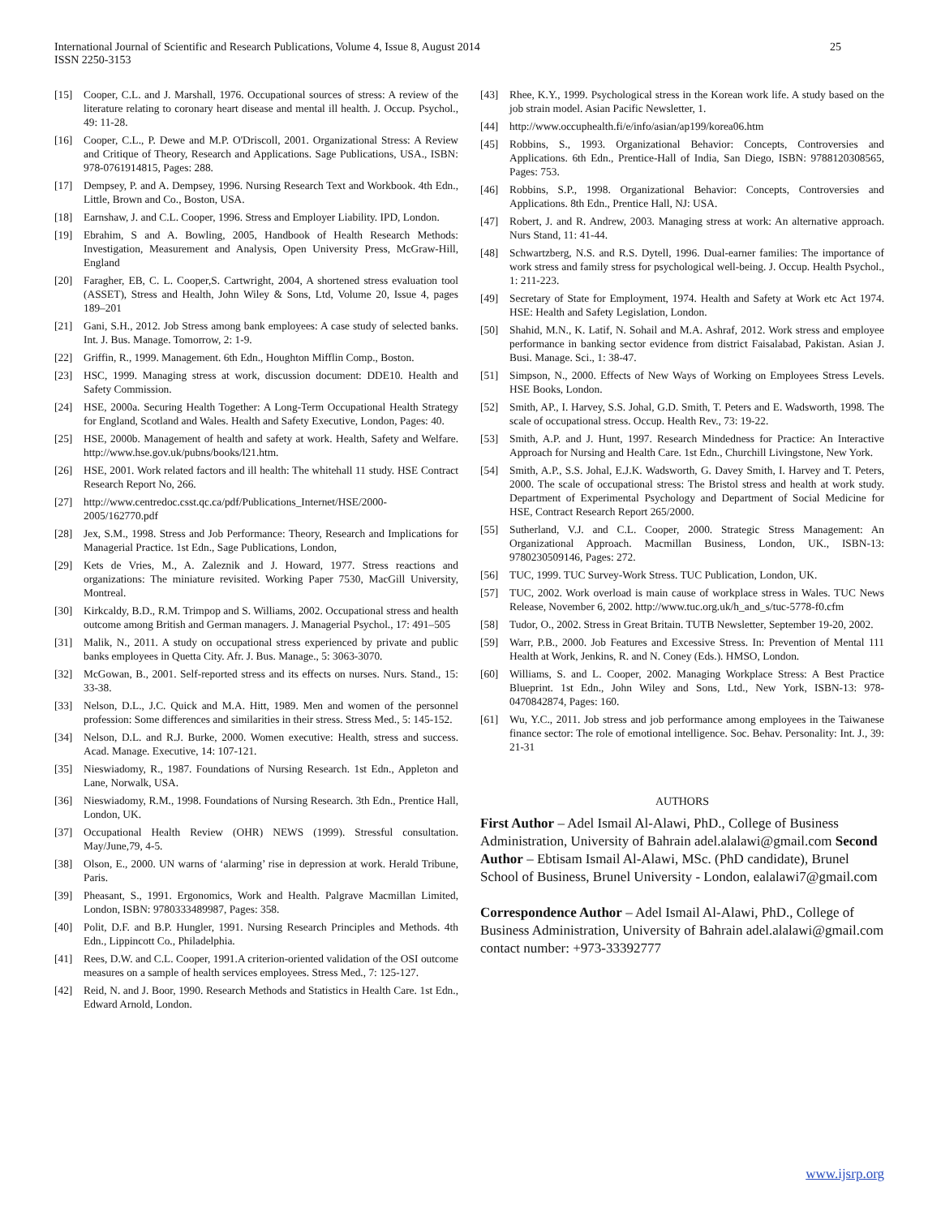International Journal of Scientific and Research Publications, Volume 4, Issue 8, August 2014
ISSN 2250-3153
25
[15] Cooper, C.L. and J. Marshall, 1976. Occupational sources of stress: A review of the literature relating to coronary heart disease and mental ill health. J. Occup. Psychol., 49: 11-28.
[16] Cooper, C.L., P. Dewe and M.P. O'Driscoll, 2001. Organizational Stress: A Review and Critique of Theory, Research and Applications. Sage Publications, USA., ISBN: 978-0761914815, Pages: 288.
[17] Dempsey, P. and A. Dempsey, 1996. Nursing Research Text and Workbook. 4th Edn., Little, Brown and Co., Boston, USA.
[18] Earnshaw, J. and C.L. Cooper, 1996. Stress and Employer Liability. IPD, London.
[19] Ebrahim, S and A. Bowling, 2005, Handbook of Health Research Methods: Investigation, Measurement and Analysis, Open University Press, McGraw-Hill, England
[20] Faragher, EB, C. L. Cooper,S. Cartwright, 2004, A shortened stress evaluation tool (ASSET), Stress and Health, John Wiley & Sons, Ltd, Volume 20, Issue 4, pages 189–201
[21] Gani, S.H., 2012. Job Stress among bank employees: A case study of selected banks. Int. J. Bus. Manage. Tomorrow, 2: 1-9.
[22] Griffin, R., 1999. Management. 6th Edn., Houghton Mifflin Comp., Boston.
[23] HSC, 1999. Managing stress at work, discussion document: DDE10. Health and Safety Commission.
[24] HSE, 2000a. Securing Health Together: A Long-Term Occupational Health Strategy for England, Scotland and Wales. Health and Safety Executive, London, Pages: 40.
[25] HSE, 2000b. Management of health and safety at work. Health, Safety and Welfare. http://www.hse.gov.uk/pubns/books/l21.htm.
[26] HSE, 2001. Work related factors and ill health: The whitehall 11 study. HSE Contract Research Report No, 266.
[27] http://www.centredoc.csst.qc.ca/pdf/Publications_Internet/HSE/2000-2005/162770.pdf
[28] Jex, S.M., 1998. Stress and Job Performance: Theory, Research and Implications for Managerial Practice. 1st Edn., Sage Publications, London,
[29] Kets de Vries, M., A. Zaleznik and J. Howard, 1977. Stress reactions and organizations: The miniature revisited. Working Paper 7530, MacGill University, Montreal.
[30] Kirkcaldy, B.D., R.M. Trimpop and S. Williams, 2002. Occupational stress and health outcome among British and German managers. J. Managerial Psychol., 17: 491–505
[31] Malik, N., 2011. A study on occupational stress experienced by private and public banks employees in Quetta City. Afr. J. Bus. Manage., 5: 3063-3070.
[32] McGowan, B., 2001. Self-reported stress and its effects on nurses. Nurs. Stand., 15: 33-38.
[33] Nelson, D.L., J.C. Quick and M.A. Hitt, 1989. Men and women of the personnel profession: Some differences and similarities in their stress. Stress Med., 5: 145-152.
[34] Nelson, D.L. and R.J. Burke, 2000. Women executive: Health, stress and success. Acad. Manage. Executive, 14: 107-121.
[35] Nieswiadomy, R., 1987. Foundations of Nursing Research. 1st Edn., Appleton and Lane, Norwalk, USA.
[36] Nieswiadomy, R.M., 1998. Foundations of Nursing Research. 3th Edn., Prentice Hall, London, UK.
[37] Occupational Health Review (OHR) NEWS (1999). Stressful consultation. May/June,79, 4-5.
[38] Olson, E., 2000. UN warns of ‘alarming’ rise in depression at work. Herald Tribune, Paris.
[39] Pheasant, S., 1991. Ergonomics, Work and Health. Palgrave Macmillan Limited, London, ISBN: 9780333489987, Pages: 358.
[40] Polit, D.F. and B.P. Hungler, 1991. Nursing Research Principles and Methods. 4th Edn., Lippincott Co., Philadelphia.
[41] Rees, D.W. and C.L. Cooper, 1991.A criterion-oriented validation of the OSI outcome measures on a sample of health services employees. Stress Med., 7: 125-127.
[42] Reid, N. and J. Boor, 1990. Research Methods and Statistics in Health Care. 1st Edn., Edward Arnold, London.
[43] Rhee, K.Y., 1999. Psychological stress in the Korean work life. A study based on the job strain model. Asian Pacific Newsletter, 1.
[44] http://www.occuphealth.fi/e/info/asian/ap199/korea06.htm
[45] Robbins, S., 1993. Organizational Behavior: Concepts, Controversies and Applications. 6th Edn., Prentice-Hall of India, San Diego, ISBN: 9788120308565, Pages: 753.
[46] Robbins, S.P., 1998. Organizational Behavior: Concepts, Controversies and Applications. 8th Edn., Prentice Hall, NJ: USA.
[47] Robert, J. and R. Andrew, 2003. Managing stress at work: An alternative approach. Nurs Stand, 11: 41-44.
[48] Schwartzberg, N.S. and R.S. Dytell, 1996. Dual-earner families: The importance of work stress and family stress for psychological well-being. J. Occup. Health Psychol., 1: 211-223.
[49] Secretary of State for Employment, 1974. Health and Safety at Work etc Act 1974. HSE: Health and Safety Legislation, London.
[50] Shahid, M.N., K. Latif, N. Sohail and M.A. Ashraf, 2012. Work stress and employee performance in banking sector evidence from district Faisalabad, Pakistan. Asian J. Busi. Manage. Sci., 1: 38-47.
[51] Simpson, N., 2000. Effects of New Ways of Working on Employees Stress Levels. HSE Books, London.
[52] Smith, AP., I. Harvey, S.S. Johal, G.D. Smith, T. Peters and E. Wadsworth, 1998. The scale of occupational stress. Occup. Health Rev., 73: 19-22.
[53] Smith, A.P. and J. Hunt, 1997. Research Mindedness for Practice: An Interactive Approach for Nursing and Health Care. 1st Edn., Churchill Livingstone, New York.
[54] Smith, A.P., S.S. Johal, E.J.K. Wadsworth, G. Davey Smith, I. Harvey and T. Peters, 2000. The scale of occupational stress: The Bristol stress and health at work study. Department of Experimental Psychology and Department of Social Medicine for HSE, Contract Research Report 265/2000.
[55] Sutherland, V.J. and C.L. Cooper, 2000. Strategic Stress Management: An Organizational Approach. Macmillan Business, London, UK., ISBN-13: 9780230509146, Pages: 272.
[56] TUC, 1999. TUC Survey-Work Stress. TUC Publication, London, UK.
[57] TUC, 2002. Work overload is main cause of workplace stress in Wales. TUC News Release, November 6, 2002. http://www.tuc.org.uk/h_and_s/tuc-5778-f0.cfm
[58] Tudor, O., 2002. Stress in Great Britain. TUTB Newsletter, September 19-20, 2002.
[59] Warr, P.B., 2000. Job Features and Excessive Stress. In: Prevention of Mental 111 Health at Work, Jenkins, R. and N. Coney (Eds.). HMSO, London.
[60] Williams, S. and L. Cooper, 2002. Managing Workplace Stress: A Best Practice Blueprint. 1st Edn., John Wiley and Sons, Ltd., New York, ISBN-13: 978-0470842874, Pages: 160.
[61] Wu, Y.C., 2011. Job stress and job performance among employees in the Taiwanese finance sector: The role of emotional intelligence. Soc. Behav. Personality: Int. J., 39: 21-31
AUTHORS
First Author – Adel Ismail Al-Alawi, PhD., College of Business Administration, University of Bahrain adel.alalawi@gmail.com Second Author – Ebtisam Ismail Al-Alawi, MSc. (PhD candidate), Brunel School of Business, Brunel University - London, ealalawi7@gmail.com
Correspondence Author – Adel Ismail Al-Alawi, PhD., College of Business Administration, University of Bahrain adel.alalawi@gmail.com contact number: +973-33392777
www.ijsrp.org